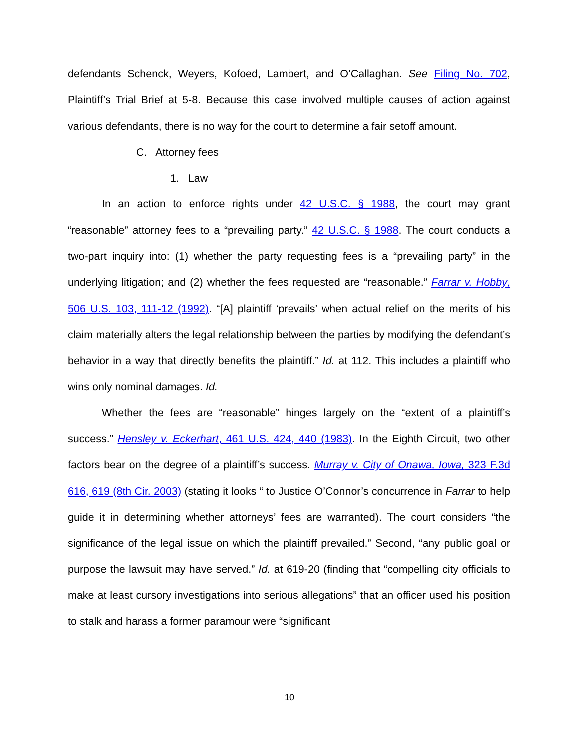defendants Schenck, Weyers, Kofoed, Lambert, and O’Callaghan. See Filing No. 702, Plaintiff’s Trial Brief at 5-8. Because this case involved multiple causes of action against various defendants, there is no way for the court to determine a fair setoff amount.
C. Attorney fees
1. Law
In an action to enforce rights under 42 U.S.C. § 1988, the court may grant “reasonable” attorney fees to a “prevailing party.” 42 U.S.C. § 1988. The court conducts a two-part inquiry into: (1) whether the party requesting fees is a “prevailing party” in the underlying litigation; and (2) whether the fees requested are “reasonable.” Farrar v. Hobby, 506 U.S. 103, 111-12 (1992). “[A] plaintiff ‘prevails’ when actual relief on the merits of his claim materially alters the legal relationship between the parties by modifying the defendant’s behavior in a way that directly benefits the plaintiff.” Id. at 112. This includes a plaintiff who wins only nominal damages. Id.
Whether the fees are “reasonable” hinges largely on the “extent of a plaintiff’s success.” Hensley v. Eckerhart, 461 U.S. 424, 440 (1983). In the Eighth Circuit, two other factors bear on the degree of a plaintiff’s success. Murray v. City of Onawa, Iowa, 323 F.3d 616, 619 (8th Cir. 2003) (stating it looks “ to Justice O’Connor’s concurrence in Farrar to help guide it in determining whether attorneys’ fees are warranted). The court considers “the significance of the legal issue on which the plaintiff prevailed.” Second, “any public goal or purpose the lawsuit may have served.” Id. at 619-20 (finding that “compelling city officials to make at least cursory investigations into serious allegations” that an officer used his position to stalk and harass a former paramour were “significant
10